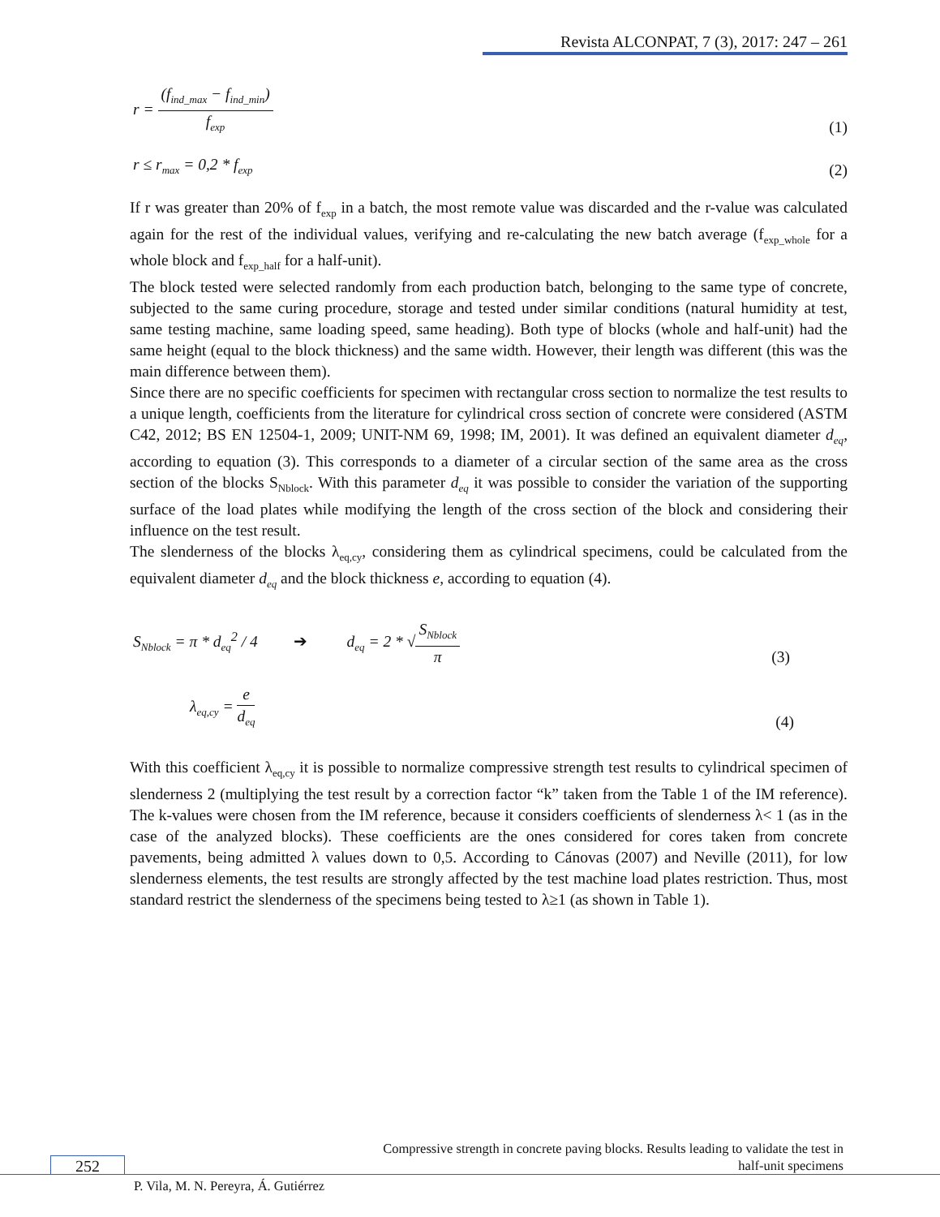Revista ALCONPAT, 7 (3), 2017: 247 – 261
r = (f<sub>ind_max</sub> − f<sub>ind_min</sub>) f<sub>exp</sub>
(1)
r ≤ r<sub>max</sub> = 0,2 * f<sub>exp</sub>
(2)
If r was greater than 20% of f<sub>exp</sub> in a batch, the most remote value was discarded and the r-value was calculated again for the rest of the individual values, verifying and re-calculating the new batch average (f<sub>exp_whole</sub> for a whole block and f<sub>exp_half</sub> for a half-unit).
The block tested were selected randomly from each production batch, belonging to the same type of concrete, subjected to the same curing procedure, storage and tested under similar conditions (natural humidity at test, same testing machine, same loading speed, same heading). Both type of blocks (whole and half-unit) had the same height (equal to the block thickness) and the same width. However, their length was different (this was the main difference between them).
Since there are no specific coefficients for specimen with rectangular cross section to normalize the test results to a unique length, coefficients from the literature for cylindrical cross section of concrete were considered (ASTM C42, 2012; BS EN 12504-1, 2009; UNIT-NM 69, 1998; IM, 2001). It was defined an equivalent diameter d<sub>eq</sub>, according to equation (3). This corresponds to a diameter of a circular section of the same area as the cross section of the blocks S<sub>Nblock</sub>. With this parameter d<sub>eq</sub> it was possible to consider the variation of the supporting surface of the load plates while modifying the length of the cross section of the block and considering their influence on the test result.
The slenderness of the blocks λ<sub>eq,cy</sub>, considering them as cylindrical specimens, could be calculated from the equivalent diameter d<sub>eq</sub> and the block thickness e, according to equation (4).
S<sub>Nblock</sub> = π * d<sub>eq</sub><sup>2</sup> / 4 ➔ d<sub>eq</sub> = 2 * √S<sub>Nblock</sub> π
(3)
λ<sub>eq,cy</sub> = e d<sub>eq</sub>
(4)
With this coefficient λ<sub>eq,cy</sub> it is possible to normalize compressive strength test results to cylindrical specimen of slenderness 2 (multiplying the test result by a correction factor “k” taken from the Table 1 of the IM reference). The k-values were chosen from the IM reference, because it considers coefficients of slenderness λ< 1 (as in the case of the analyzed blocks). These coefficients are the ones considered for cores taken from concrete pavements, being admitted λ values down to 0,5. According to Cánovas (2007) and Neville (2011), for low slenderness elements, the test results are strongly affected by the test machine load plates restriction. Thus, most standard restrict the slenderness of the specimens being tested to λ≥1 (as shown in Table 1).
Compressive strength in concrete paving blocks. Results leading to validate the test in half-unit specimens
252
P. Vila, M. N. Pereyra, Á. Gutiérrez